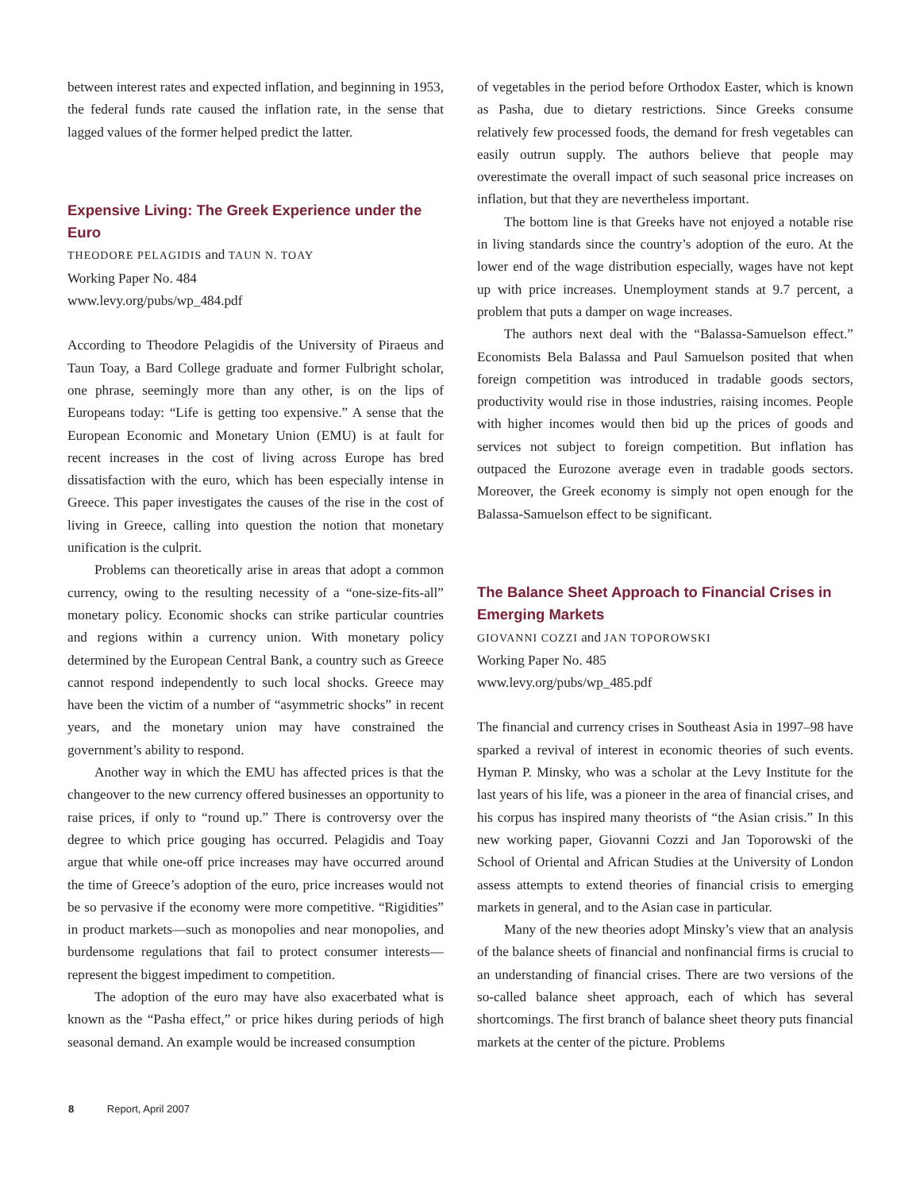between interest rates and expected inflation, and beginning in 1953, the federal funds rate caused the inflation rate, in the sense that lagged values of the former helped predict the latter.
Expensive Living: The Greek Experience under the Euro
THEODORE PELAGIDIS and TAUN N. TOAY
Working Paper No. 484
www.levy.org/pubs/wp_484.pdf
According to Theodore Pelagidis of the University of Piraeus and Taun Toay, a Bard College graduate and former Fulbright scholar, one phrase, seemingly more than any other, is on the lips of Europeans today: “Life is getting too expensive.” A sense that the European Economic and Monetary Union (EMU) is at fault for recent increases in the cost of living across Europe has bred dissatisfaction with the euro, which has been especially intense in Greece. This paper investigates the causes of the rise in the cost of living in Greece, calling into question the notion that monetary unification is the culprit.
Problems can theoretically arise in areas that adopt a common currency, owing to the resulting necessity of a “one-size-fits-all” monetary policy. Economic shocks can strike particular countries and regions within a currency union. With monetary policy determined by the European Central Bank, a country such as Greece cannot respond independently to such local shocks. Greece may have been the victim of a number of “asymmetric shocks” in recent years, and the monetary union may have constrained the government’s ability to respond.
Another way in which the EMU has affected prices is that the changeover to the new currency offered businesses an opportunity to raise prices, if only to “round up.” There is controversy over the degree to which price gouging has occurred. Pelagidis and Toay argue that while one-off price increases may have occurred around the time of Greece’s adoption of the euro, price increases would not be so pervasive if the economy were more competitive. “Rigidities” in product markets—such as monopolies and near monopolies, and burdensome regulations that fail to protect consumer interests—represent the biggest impediment to competition.
The adoption of the euro may have also exacerbated what is known as the “Pasha effect,” or price hikes during periods of high seasonal demand. An example would be increased consumption
of vegetables in the period before Orthodox Easter, which is known as Pasha, due to dietary restrictions. Since Greeks consume relatively few processed foods, the demand for fresh vegetables can easily outrun supply. The authors believe that people may overestimate the overall impact of such seasonal price increases on inflation, but that they are nevertheless important.
The bottom line is that Greeks have not enjoyed a notable rise in living standards since the country’s adoption of the euro. At the lower end of the wage distribution especially, wages have not kept up with price increases. Unemployment stands at 9.7 percent, a problem that puts a damper on wage increases.
The authors next deal with the “Balassa-Samuelson effect.” Economists Bela Balassa and Paul Samuelson posited that when foreign competition was introduced in tradable goods sectors, productivity would rise in those industries, raising incomes. People with higher incomes would then bid up the prices of goods and services not subject to foreign competition. But inflation has outpaced the Eurozone average even in tradable goods sectors. Moreover, the Greek economy is simply not open enough for the Balassa-Samuelson effect to be significant.
The Balance Sheet Approach to Financial Crises in Emerging Markets
GIOVANNI COZZI and JAN TOPOROWSKI
Working Paper No. 485
www.levy.org/pubs/wp_485.pdf
The financial and currency crises in Southeast Asia in 1997–98 have sparked a revival of interest in economic theories of such events. Hyman P. Minsky, who was a scholar at the Levy Institute for the last years of his life, was a pioneer in the area of financial crises, and his corpus has inspired many theorists of “the Asian crisis.” In this new working paper, Giovanni Cozzi and Jan Toporowski of the School of Oriental and African Studies at the University of London assess attempts to extend theories of financial crisis to emerging markets in general, and to the Asian case in particular.
Many of the new theories adopt Minsky’s view that an analysis of the balance sheets of financial and nonfinancial firms is crucial to an understanding of financial crises. There are two versions of the so-called balance sheet approach, each of which has several shortcomings. The first branch of balance sheet theory puts financial markets at the center of the picture. Problems
8 Report, April 2007